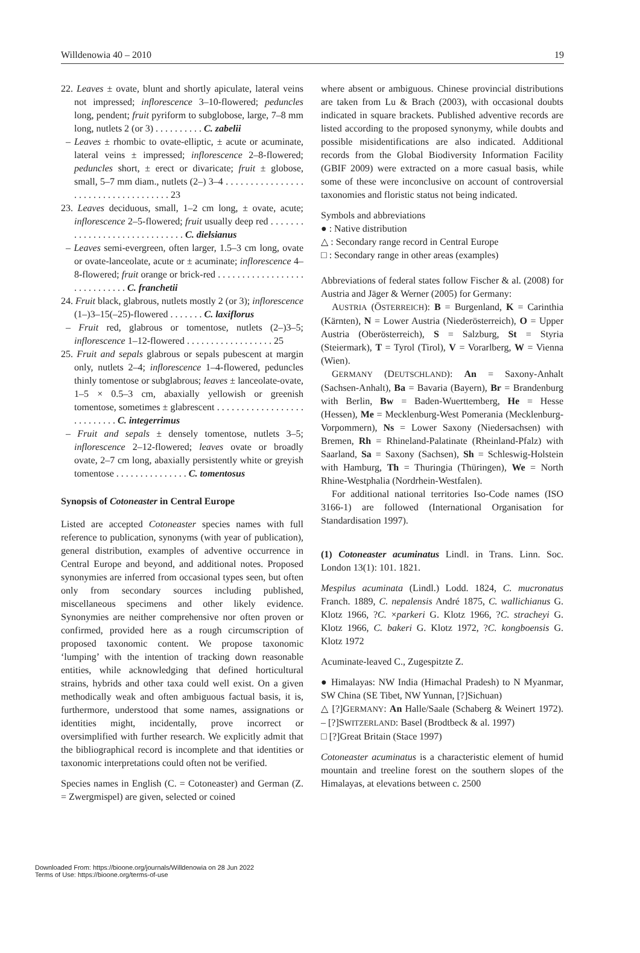Willdenowia 40 – 2010 19
22. Leaves ± ovate, blunt and shortly apiculate, lateral veins not impressed; inflorescence 3–10-flowered; peduncles long, pendent; fruit pyriform to subglobose, large, 7–8 mm long, nutlets 2 (or 3) . . . . . . . . . . C. zabelii
– Leaves ± rhombic to ovate-elliptic, ± acute or acuminate, lateral veins ± impressed; inflorescence 2–8-flowered; peduncles short, ± erect or divaricate; fruit ± globose, small, 5–7 mm diam., nutlets (2–) 3–4 . . . . . . . . . . . . . . . . . . . . . . . . . . . . . . . . . . . . 23
23. Leaves deciduous, small, 1–2 cm long, ± ovate, acute; inflorescence 2–5-flowered; fruit usually deep red . . . . . . . . . . . . . . . . . . . . . . . . . . . . . . C. dielsianus
– Leaves semi-evergreen, often larger, 1.5–3 cm long, ovate or ovate-lanceolate, acute or ± acuminate; inflorescence 4–8-flowered; fruit orange or brick-red . . . . . . . . . . . . . . . . . . . . . . . . . . . . . C. franchetii
24. Fruit black, glabrous, nutlets mostly 2 (or 3); inflorescence (1–)3–15(–25)-flowered . . . . . . . C. laxiflorus
– Fruit red, glabrous or tomentose, nutlets (2–)3–5; inflorescence 1–12-flowered . . . . . . . . . . . . . . . . . . 25
25. Fruit and sepals glabrous or sepals pubescent at margin only, nutlets 2–4; inflorescence 1–4-flowered, peduncles thinly tomentose or subglabrous; leaves ± lanceolate-ovate, 1–5 × 0.5–3 cm, abaxially yellowish or greenish tomentose, sometimes ± glabrescent . . . . . . . . . . . . . . . . . . . . . . . . . . . C. integerrimus
– Fruit and sepals ± densely tomentose, nutlets 3–5; inflorescence 2–12-flowered; leaves ovate or broadly ovate, 2–7 cm long, abaxially persistently white or greyish tomentose . . . . . . . . . . . . . . . C. tomentosus
Synopsis of Cotoneaster in Central Europe
Listed are accepted Cotoneaster species names with full reference to publication, synonyms (with year of publication), general distribution, examples of adventive occurrence in Central Europe and beyond, and additional notes. Proposed synonymies are inferred from occasional types seen, but often only from secondary sources including published, miscellaneous specimens and other likely evidence. Synonymies are neither comprehensive nor often proven or confirmed, provided here as a rough circumscription of proposed taxonomic content. We propose taxonomic ‘lumping’ with the intention of tracking down reasonable entities, while acknowledging that defined horticultural strains, hybrids and other taxa could well exist. On a given methodically weak and often ambiguous factual basis, it is, furthermore, understood that some names, assignations or identities might, incidentally, prove incorrect or oversimplified with further research. We explicitly admit that the bibliographical record is incomplete and that identities or taxonomic interpretations could often not be verified.
Species names in English (C. = Cotoneaster) and German (Z. = Zwergmispel) are given, selected or coined
where absent or ambiguous. Chinese provincial distributions are taken from Lu & Brach (2003), with occasional doubts indicated in square brackets. Published adventive records are listed according to the proposed synonymy, while doubts and possible misidentifications are also indicated. Additional records from the Global Biodiversity Information Facility (GBIF 2009) were extracted on a more casual basis, while some of these were inconclusive on account of controversial taxonomies and floristic status not being indicated.
Symbols and abbreviations
● : Native distribution
△ : Secondary range record in Central Europe
□ : Secondary range in other areas (examples)
Abbreviations of federal states follow Fischer & al. (2008) for Austria and Jäger & Werner (2005) for Germany:
AUSTRIA (ÖSTERREICH): B = Burgenland, K = Carinthia (Kärnten), N = Lower Austria (Niederösterreich), O = Upper Austria (Oberösterreich), S = Salzburg, St = Styria (Steiermark), T = Tyrol (Tirol), V = Vorarlberg, W = Vienna (Wien).
GERMANY (DEUTSCHLAND): An = Saxony-Anhalt (Sachsen-Anhalt), Ba = Bavaria (Bayern), Br = Brandenburg with Berlin, Bw = Baden-Wuerttemberg, He = Hesse (Hessen), Me = Mecklenburg-West Pomerania (Mecklenburg-Vorpommern), Ns = Lower Saxony (Niedersachsen) with Bremen, Rh = Rhineland-Palatinate (Rheinland-Pfalz) with Saarland, Sa = Saxony (Sachsen), Sh = Schleswig-Holstein with Hamburg, Th = Thuringia (Thüringen), We = North Rhine-Westphalia (Nordrhein-Westfalen).
For additional national territories Iso-Code names (ISO 3166-1) are followed (International Organisation for Standardisation 1997).
(1) Cotoneaster acuminatus Lindl. in Trans. Linn. Soc. London 13(1): 101. 1821.
Mespilus acuminata (Lindl.) Lodd. 1824, C. mucronatus Franch. 1889, C. nepalensis André 1875, C. wallichianus G. Klotz 1966, ?C. ×parkeri G. Klotz 1966, ?C. stracheyi G. Klotz 1966, C. bakeri G. Klotz 1972, ?C. kongboensis G. Klotz 1972
Acuminate-leaved C., Zugespitzte Z.
● Himalayas: NW India (Himachal Pradesh) to N Myanmar, SW China (SE Tibet, NW Yunnan, [?]Sichuan)
△ [?]GERMANY: An Halle/Saale (Schaberg & Weinert 1972). – [?]SWITZERLAND: Basel (Brodtbeck & al. 1997)
□ [?]Great Britain (Stace 1997)
Cotoneaster acuminatus is a characteristic element of humid mountain and treeline forest on the southern slopes of the Himalayas, at elevations between c. 2500
Downloaded From: https://bioone.org/journals/Willdenowia on 28 Jun 2022
Terms of Use: https://bioone.org/terms-of-use